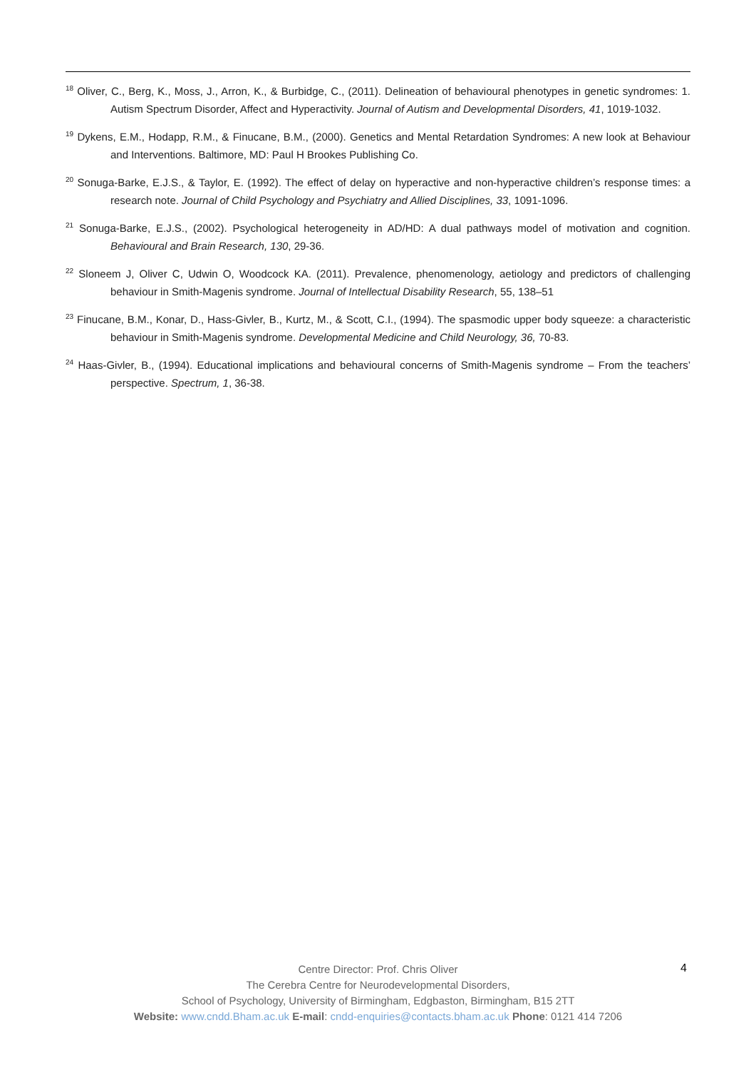<sup>18</sup> Oliver, C., Berg, K., Moss, J., Arron, K., & Burbidge, C., (2011). Delineation of behavioural phenotypes in genetic syndromes: 1. Autism Spectrum Disorder, Affect and Hyperactivity. Journal of Autism and Developmental Disorders, 41, 1019-1032.
<sup>19</sup> Dykens, E.M., Hodapp, R.M., & Finucane, B.M., (2000). Genetics and Mental Retardation Syndromes: A new look at Behaviour and Interventions. Baltimore, MD: Paul H Brookes Publishing Co.
<sup>20</sup> Sonuga-Barke, E.J.S., & Taylor, E. (1992). The effect of delay on hyperactive and non-hyperactive children’s response times: a research note. Journal of Child Psychology and Psychiatry and Allied Disciplines, 33, 1091-1096.
<sup>21</sup> Sonuga-Barke, E.J.S., (2002). Psychological heterogeneity in AD/HD: A dual pathways model of motivation and cognition. Behavioural and Brain Research, 130, 29-36.
<sup>22</sup> Sloneem J, Oliver C, Udwin O, Woodcock KA. (2011). Prevalence, phenomenology, aetiology and predictors of challenging behaviour in Smith-Magenis syndrome. Journal of Intellectual Disability Research, 55, 138–51
<sup>23</sup> Finucane, B.M., Konar, D., Hass-Givler, B., Kurtz, M., & Scott, C.I., (1994). The spasmodic upper body squeeze: a characteristic behaviour in Smith-Magenis syndrome. Developmental Medicine and Child Neurology, 36, 70-83.
<sup>24</sup> Haas-Givler, B., (1994). Educational implications and behavioural concerns of Smith-Magenis syndrome – From the teachers’ perspective. Spectrum, 1, 36-38.
Centre Director: Prof. Chris Oliver
The Cerebra Centre for Neurodevelopmental Disorders,
School of Psychology, University of Birmingham, Edgbaston, Birmingham, B15 2TT
Website: www.cndd.Bham.ac.uk E-mail: cndd-enquiries@contacts.bham.ac.uk Phone: 0121 414 7206
4